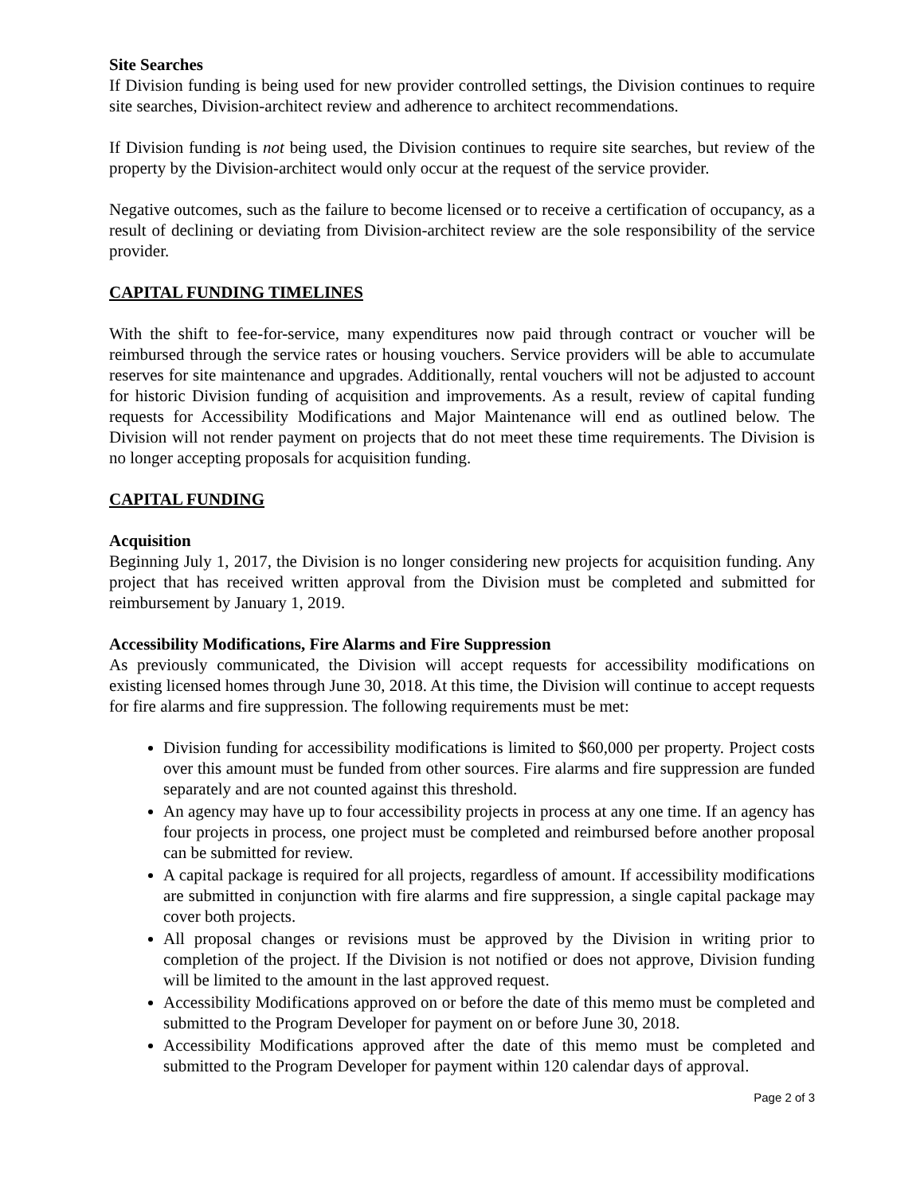Site Searches
If Division funding is being used for new provider controlled settings, the Division continues to require site searches, Division-architect review and adherence to architect recommendations.
If Division funding is not being used, the Division continues to require site searches, but review of the property by the Division-architect would only occur at the request of the service provider.
Negative outcomes, such as the failure to become licensed or to receive a certification of occupancy, as a result of declining or deviating from Division-architect review are the sole responsibility of the service provider.
CAPITAL FUNDING TIMELINES
With the shift to fee-for-service, many expenditures now paid through contract or voucher will be reimbursed through the service rates or housing vouchers. Service providers will be able to accumulate reserves for site maintenance and upgrades. Additionally, rental vouchers will not be adjusted to account for historic Division funding of acquisition and improvements. As a result, review of capital funding requests for Accessibility Modifications and Major Maintenance will end as outlined below. The Division will not render payment on projects that do not meet these time requirements. The Division is no longer accepting proposals for acquisition funding.
CAPITAL FUNDING
Acquisition
Beginning July 1, 2017, the Division is no longer considering new projects for acquisition funding. Any project that has received written approval from the Division must be completed and submitted for reimbursement by January 1, 2019.
Accessibility Modifications, Fire Alarms and Fire Suppression
As previously communicated, the Division will accept requests for accessibility modifications on existing licensed homes through June 30, 2018. At this time, the Division will continue to accept requests for fire alarms and fire suppression. The following requirements must be met:
Division funding for accessibility modifications is limited to $60,000 per property. Project costs over this amount must be funded from other sources. Fire alarms and fire suppression are funded separately and are not counted against this threshold.
An agency may have up to four accessibility projects in process at any one time. If an agency has four projects in process, one project must be completed and reimbursed before another proposal can be submitted for review.
A capital package is required for all projects, regardless of amount. If accessibility modifications are submitted in conjunction with fire alarms and fire suppression, a single capital package may cover both projects.
All proposal changes or revisions must be approved by the Division in writing prior to completion of the project. If the Division is not notified or does not approve, Division funding will be limited to the amount in the last approved request.
Accessibility Modifications approved on or before the date of this memo must be completed and submitted to the Program Developer for payment on or before June 30, 2018.
Accessibility Modifications approved after the date of this memo must be completed and submitted to the Program Developer for payment within 120 calendar days of approval.
Page 2 of 3